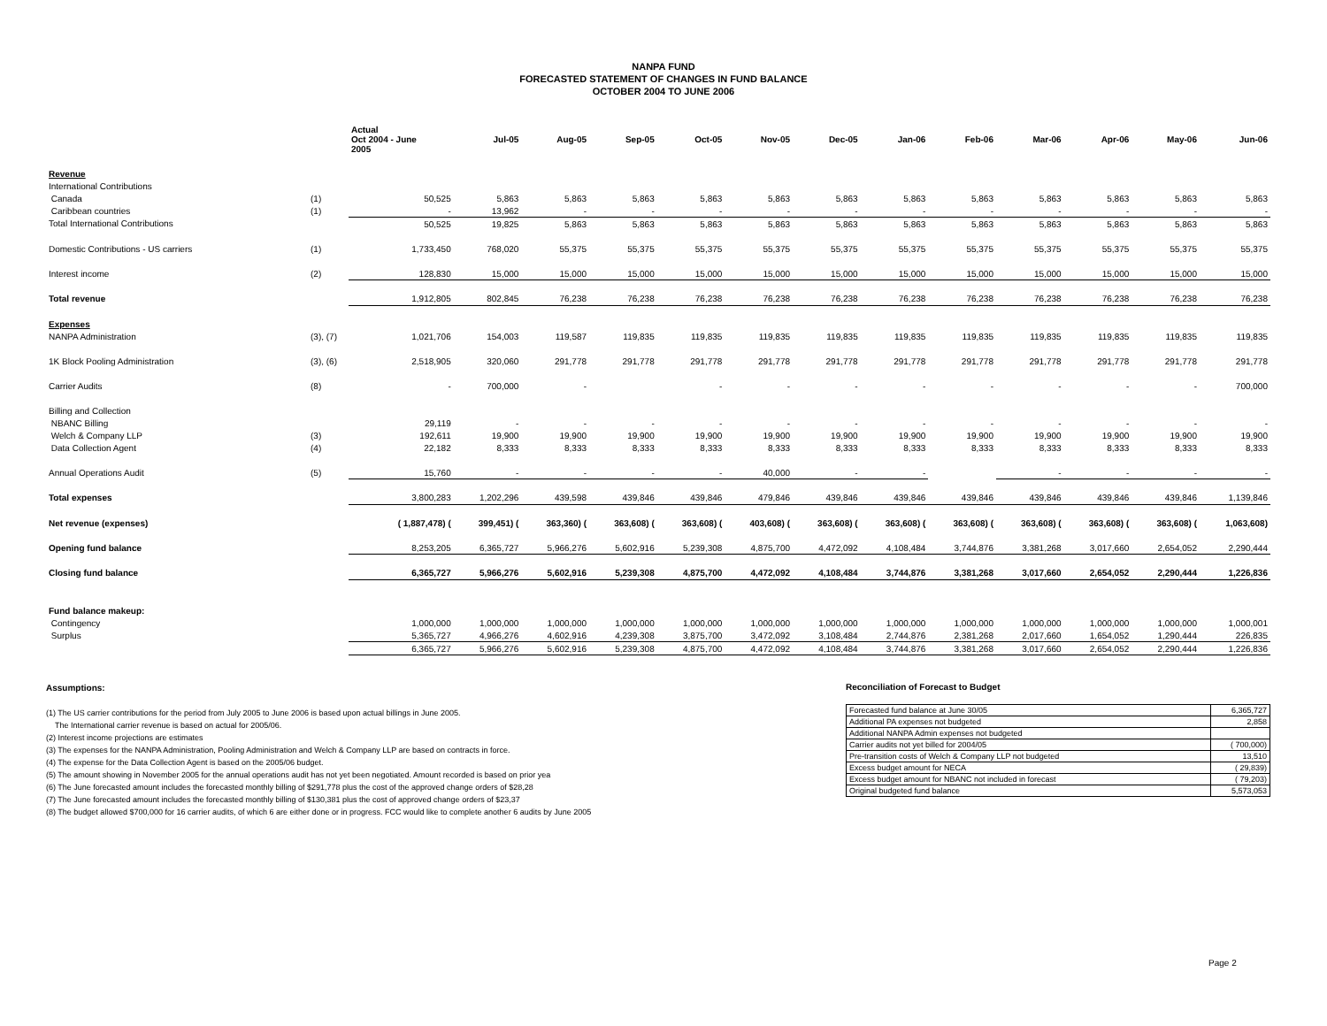NANPA FUND
FORECASTED STATEMENT OF CHANGES IN FUND BALANCE
OCTOBER 2004 TO JUNE 2006
| | | Actual Oct 2004 - June 2005 | Jul-05 | Aug-05 | Sep-05 | Oct-05 | Nov-05 | Dec-05 | Jan-06 | Feb-06 | Mar-06 | Apr-06 | May-06 | Jun-06 |
| --- | --- | --- | --- | --- | --- | --- | --- | --- | --- | --- | --- | --- | --- | --- |
| Revenue | | | | | | | | | | | | | | |
| International Contributions | | | | | | | | | | | | | | |
| Canada | (1) | 50,525 | 5,863 | 5,863 | 5,863 | 5,863 | 5,863 | 5,863 | 5,863 | 5,863 | 5,863 | 5,863 | 5,863 | 5,863 |
| Caribbean countries | (1) | - | 13,962 | - | - | - | - | - | - | - | - | - | - | - |
| Total International Contributions | | 50,525 | 19,825 | 5,863 | 5,863 | 5,863 | 5,863 | 5,863 | 5,863 | 5,863 | 5,863 | 5,863 | 5,863 | 5,863 |
| Domestic Contributions - US carriers | (1) | 1,733,450 | 768,020 | 55,375 | 55,375 | 55,375 | 55,375 | 55,375 | 55,375 | 55,375 | 55,375 | 55,375 | 55,375 | 55,375 |
| Interest income | (2) | 128,830 | 15,000 | 15,000 | 15,000 | 15,000 | 15,000 | 15,000 | 15,000 | 15,000 | 15,000 | 15,000 | 15,000 | 15,000 |
| Total revenue | | 1,912,805 | 802,845 | 76,238 | 76,238 | 76,238 | 76,238 | 76,238 | 76,238 | 76,238 | 76,238 | 76,238 | 76,238 | 76,238 |
| Expenses | | | | | | | | | | | | | | |
| NANPA Administration | (3), (7) | 1,021,706 | 154,003 | 119,587 | 119,835 | 119,835 | 119,835 | 119,835 | 119,835 | 119,835 | 119,835 | 119,835 | 119,835 | 119,835 |
| 1K Block Pooling Administration | (3), (6) | 2,518,905 | 320,060 | 291,778 | 291,778 | 291,778 | 291,778 | 291,778 | 291,778 | 291,778 | 291,778 | 291,778 | 291,778 | 291,778 |
| Carrier Audits | (8) | - | 700,000 | - | | - | - | - | - | - | - | - | - | 700,000 |
| Billing and Collection | | | | | | | | | | | | | | |
| NBANC Billing | | 29,119 | - | - | - | - | - | - | - | - | - | - | - | - |
| Welch & Company LLP | (3) | 192,611 | 19,900 | 19,900 | 19,900 | 19,900 | 19,900 | 19,900 | 19,900 | 19,900 | 19,900 | 19,900 | 19,900 | 19,900 |
| Data Collection Agent | (4) | 22,182 | 8,333 | 8,333 | 8,333 | 8,333 | 8,333 | 8,333 | 8,333 | 8,333 | 8,333 | 8,333 | 8,333 | 8,333 |
| Annual Operations Audit | (5) | 15,760 | - | - | - | - | 40,000 | - | - | | - | - | - | - |
| Total expenses | | 3,800,283 | 1,202,296 | 439,598 | 439,846 | 439,846 | 479,846 | 439,846 | 439,846 | 439,846 | 439,846 | 439,846 | 439,846 | 1,139,846 |
| Net revenue (expenses) | | ( 1,887,478) ( | 399,451) ( | 363,360) ( | 363,608) ( | 363,608) ( | 403,608) ( | 363,608) ( | 363,608) ( | 363,608) ( | 363,608) ( | 363,608) ( | 363,608) ( | 1,063,608) |
| Opening fund balance | | 8,253,205 | 6,365,727 | 5,966,276 | 5,602,916 | 5,239,308 | 4,875,700 | 4,472,092 | 4,108,484 | 3,744,876 | 3,381,268 | 3,017,660 | 2,654,052 | 2,290,444 |
| Closing fund balance | | 6,365,727 | 5,966,276 | 5,602,916 | 5,239,308 | 4,875,700 | 4,472,092 | 4,108,484 | 3,744,876 | 3,381,268 | 3,017,660 | 2,654,052 | 2,290,444 | 1,226,836 |
| Fund balance makeup: | | | | | | | | | | | | | | |
| Contingency | | 1,000,000 | 1,000,000 | 1,000,000 | 1,000,000 | 1,000,000 | 1,000,000 | 1,000,000 | 1,000,000 | 1,000,000 | 1,000,000 | 1,000,000 | 1,000,000 | 1,000,001 |
| Surplus | | 5,365,727 | 4,966,276 | 4,602,916 | 4,239,308 | 3,875,700 | 3,472,092 | 3,108,484 | 2,744,876 | 2,381,268 | 2,017,660 | 1,654,052 | 1,290,444 | 226,835 |
| | | 6,365,727 | 5,966,276 | 5,602,916 | 5,239,308 | 4,875,700 | 4,472,092 | 4,108,484 | 3,744,876 | 3,381,268 | 3,017,660 | 2,654,052 | 2,290,444 | 1,226,836 |
Assumptions:
(1) The US carrier contributions for the period from July 2005 to June 2006 is based upon actual billings in June 2005.
The International carrier revenue is based on actual for 2005/06.
(2) Interest income projections are estimates
(3) The expenses for the NANPA Administration, Pooling Administration and Welch & Company LLP are based on contracts in force.
(4) The expense for the Data Collection Agent is based on the 2005/06 budget.
(5) The amount showing in November 2005 for the annual operations audit has not yet been negotiated. Amount recorded is based on prior yea
(6) The June forecasted amount includes the forecasted monthly billing of $291,778 plus the cost of the approved change orders of $28,28
(7) The June forecasted amount includes the forecasted monthly billing of $130,381 plus the cost of approved change orders of $23,37
(8) The budget allowed $700,000 for 16 carrier audits, of which 6 are either done or in progress. FCC would like to complete another 6 audits by June 2005
Reconciliation of Forecast to Budget
| Forecasted fund balance at June 30/05 | 6,365,727 |
| Additional PA expenses not budgeted | 2,858 |
| Additional NANPA Admin expenses not budgeted | |
| Carrier audits not yet billed for 2004/05 | ( 700,000) |
| Pre-transition costs of Welch & Company LLP not budgeted | 13,510 |
| Excess budget amount for NECA | ( 29,839) |
| Excess budget amount for NBANC not included in forecast | ( 79,203) |
| Original budgeted fund balance | 5,573,053 |
Page 2